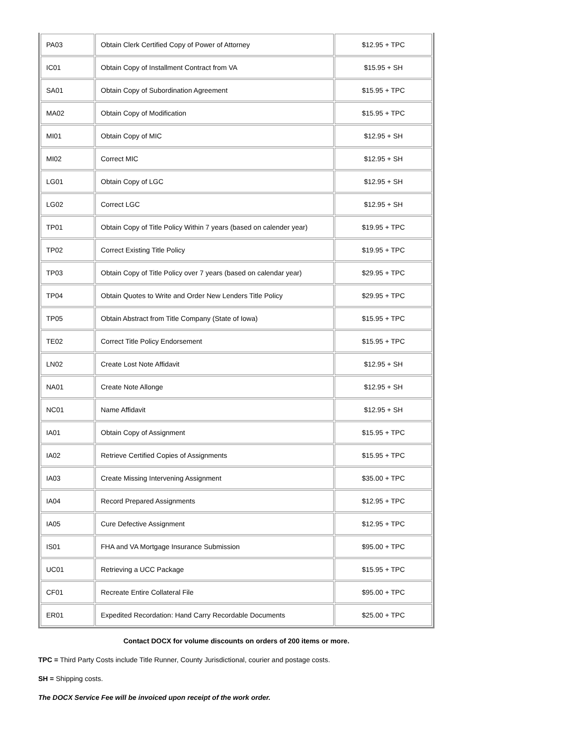| PA03 | Obtain Clerk Certified Copy of Power of Attorney | $12.95 + TPC |
| IC01 | Obtain Copy of Installment Contract from VA | $15.95 + SH |
| SA01 | Obtain Copy of Subordination Agreement | $15.95 + TPC |
| MA02 | Obtain Copy of Modification | $15.95 + TPC |
| MI01 | Obtain Copy of MIC | $12.95 + SH |
| MI02 | Correct MIC | $12.95 + SH |
| LG01 | Obtain Copy of LGC | $12.95 + SH |
| LG02 | Correct LGC | $12.95 + SH |
| TP01 | Obtain Copy of Title Policy Within 7 years (based on calender year) | $19.95 + TPC |
| TP02 | Correct Existing Title Policy | $19.95 + TPC |
| TP03 | Obtain Copy of Title Policy over 7 years (based on calendar year) | $29.95 + TPC |
| TP04 | Obtain Quotes to Write and Order New Lenders Title Policy | $29.95 + TPC |
| TP05 | Obtain Abstract from Title Company (State of Iowa) | $15.95 + TPC |
| TE02 | Correct Title Policy Endorsement | $15.95 + TPC |
| LN02 | Create Lost Note Affidavit | $12.95 + SH |
| NA01 | Create Note Allonge | $12.95 + SH |
| NC01 | Name Affidavit | $12.95 + SH |
| IA01 | Obtain Copy of Assignment | $15.95 + TPC |
| IA02 | Retrieve Certified Copies of Assignments | $15.95 + TPC |
| IA03 | Create Missing Intervening Assignment | $35.00 + TPC |
| IA04 | Record Prepared Assignments | $12.95 + TPC |
| IA05 | Cure Defective Assignment | $12.95 + TPC |
| IS01 | FHA and VA Mortgage Insurance Submission | $95.00 + TPC |
| UC01 | Retrieving a UCC Package | $15.95 + TPC |
| CF01 | Recreate Entire Collateral File | $95.00 + TPC |
| ER01 | Expedited Recordation: Hand Carry Recordable Documents | $25.00 + TPC |
Contact DOCX for volume discounts on orders of 200 items or more.
TPC = Third Party Costs include Title Runner, County Jurisdictional, courier and postage costs.
SH = Shipping costs.
The DOCX Service Fee will be invoiced upon receipt of the work order.